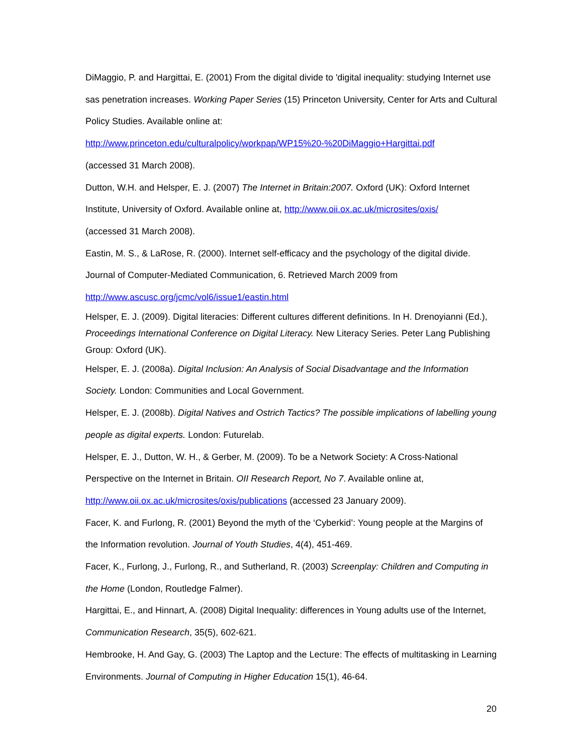DiMaggio, P. and Hargittai, E. (2001) From the digital divide to 'digital inequality: studying Internet use sas penetration increases. Working Paper Series (15) Princeton University, Center for Arts and Cultural Policy Studies. Available online at:
http://www.princeton.edu/culturalpolicy/workpap/WP15%20-%20DiMaggio+Hargittai.pdf
(accessed 31 March 2008).
Dutton, W.H. and Helsper, E. J. (2007) The Internet in Britain:2007. Oxford (UK): Oxford Internet Institute, University of Oxford. Available online at, http://www.oii.ox.ac.uk/microsites/oxis/
(accessed 31 March 2008).
Eastin, M. S., & LaRose, R. (2000). Internet self-efficacy and the psychology of the digital divide. Journal of Computer-Mediated Communication, 6. Retrieved March 2009 from
http://www.ascusc.org/jcmc/vol6/issue1/eastin.html
Helsper, E. J. (2009). Digital literacies: Different cultures different definitions. In H. Drenoyianni (Ed.), Proceedings International Conference on Digital Literacy. New Literacy Series. Peter Lang Publishing Group: Oxford (UK).
Helsper, E. J. (2008a). Digital Inclusion: An Analysis of Social Disadvantage and the Information Society. London: Communities and Local Government.
Helsper, E. J. (2008b). Digital Natives and Ostrich Tactics? The possible implications of labelling young people as digital experts. London: Futurelab.
Helsper, E. J., Dutton, W. H., & Gerber, M. (2009). To be a Network Society: A Cross-National Perspective on the Internet in Britain. OII Research Report, No 7. Available online at, http://www.oii.ox.ac.uk/microsites/oxis/publications (accessed 23 January 2009).
Facer, K. and Furlong, R. (2001) Beyond the myth of the ‘Cyberkid’: Young people at the Margins of the Information revolution. Journal of Youth Studies, 4(4), 451-469.
Facer, K., Furlong, J., Furlong, R., and Sutherland, R. (2003) Screenplay: Children and Computing in the Home (London, Routledge Falmer).
Hargittai, E., and Hinnart, A. (2008) Digital Inequality: differences in Young adults use of the Internet, Communication Research, 35(5), 602-621.
Hembrooke, H. And Gay, G. (2003) The Laptop and the Lecture: The effects of multitasking in Learning Environments. Journal of Computing in Higher Education 15(1), 46-64.
20